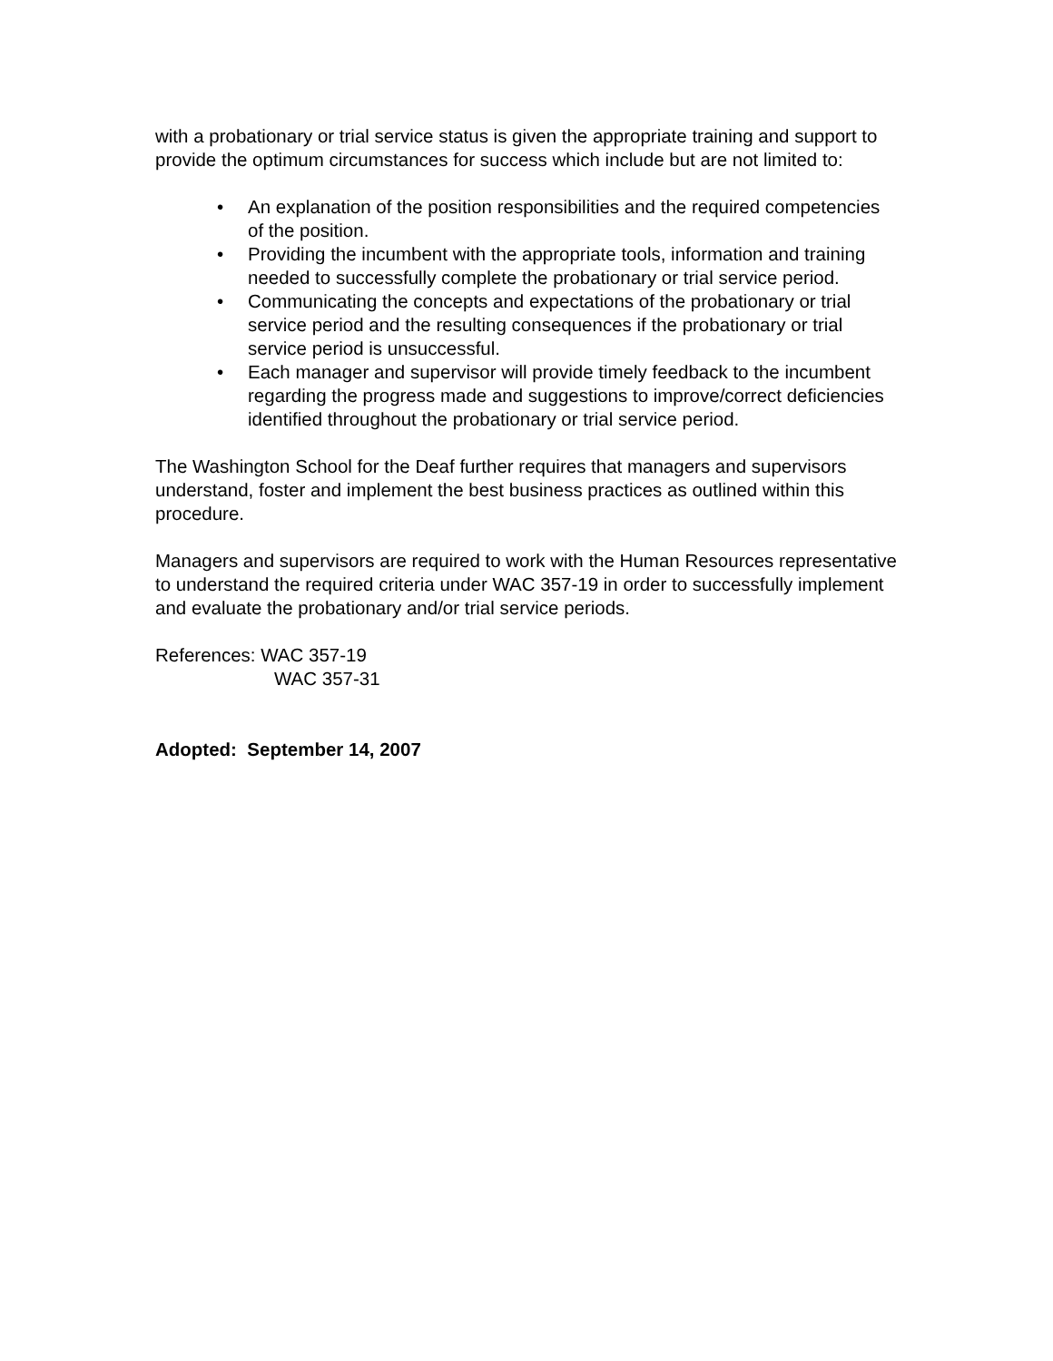with a probationary or trial service status is given the appropriate training and support to provide the optimum circumstances for success which include but are not limited to:
• An explanation of the position responsibilities and the required competencies of the position.
• Providing the incumbent with the appropriate tools, information and training needed to successfully complete the probationary or trial service period.
• Communicating the concepts and expectations of the probationary or trial service period and the resulting consequences if the probationary or trial service period is unsuccessful.
• Each manager and supervisor will provide timely feedback to the incumbent regarding the progress made and suggestions to improve/correct deficiencies identified throughout the probationary or trial service period.
The Washington School for the Deaf further requires that managers and supervisors understand, foster and implement the best business practices as outlined within this procedure.
Managers and supervisors are required to work with the Human Resources representative to understand the required criteria under WAC 357-19 in order to successfully implement and evaluate the probationary and/or trial service periods.
References: WAC 357-19
WAC 357-31
Adopted: September 14, 2007